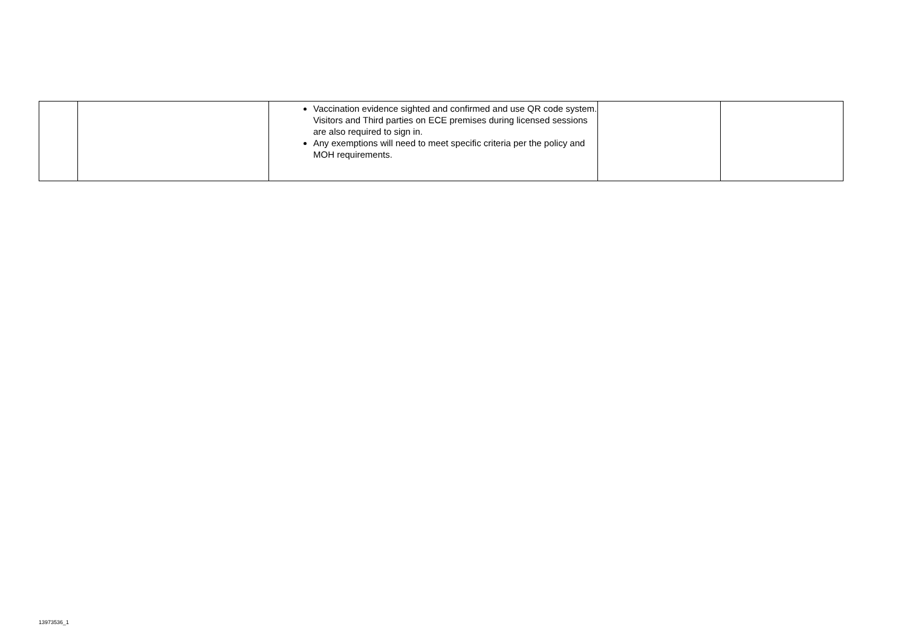| | | Vaccination evidence sighted and confirmed and use QR code system. Visitors and Third parties on ECE premises during licensed sessions are also required to sign in. Any exemptions will need to meet specific criteria per the policy and MOH requirements. | | |
13973536_1